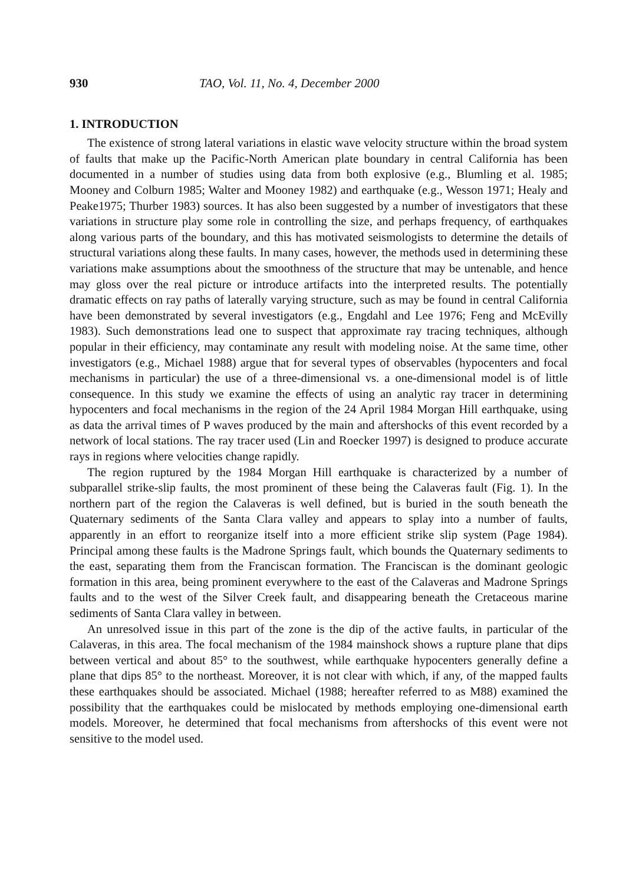930 TAO, Vol. 11, No. 4, December 2000
1. INTRODUCTION
The existence of strong lateral variations in elastic wave velocity structure within the broad system of faults that make up the Pacific-North American plate boundary in central California has been documented in a number of studies using data from both explosive (e.g., Blumling et al. 1985; Mooney and Colburn 1985; Walter and Mooney 1982) and earthquake (e.g., Wesson 1971; Healy and Peake1975; Thurber 1983) sources. It has also been suggested by a number of investigators that these variations in structure play some role in controlling the size, and perhaps frequency, of earthquakes along various parts of the boundary, and this has motivated seismologists to determine the details of structural variations along these faults. In many cases, however, the methods used in determining these variations make assumptions about the smoothness of the structure that may be untenable, and hence may gloss over the real picture or introduce artifacts into the interpreted results. The potentially dramatic effects on ray paths of laterally varying structure, such as may be found in central California have been demonstrated by several investigators (e.g., Engdahl and Lee 1976; Feng and McEvilly 1983). Such demonstrations lead one to suspect that approximate ray tracing techniques, although popular in their efficiency, may contaminate any result with modeling noise. At the same time, other investigators (e.g., Michael 1988) argue that for several types of observables (hypocenters and focal mechanisms in particular) the use of a three-dimensional vs. a one-dimensional model is of little consequence. In this study we examine the effects of using an analytic ray tracer in determining hypocenters and focal mechanisms in the region of the 24 April 1984 Morgan Hill earthquake, using as data the arrival times of P waves produced by the main and aftershocks of this event recorded by a network of local stations. The ray tracer used (Lin and Roecker 1997) is designed to produce accurate rays in regions where velocities change rapidly.
The region ruptured by the 1984 Morgan Hill earthquake is characterized by a number of subparallel strike-slip faults, the most prominent of these being the Calaveras fault (Fig. 1). In the northern part of the region the Calaveras is well defined, but is buried in the south beneath the Quaternary sediments of the Santa Clara valley and appears to splay into a number of faults, apparently in an effort to reorganize itself into a more efficient strike slip system (Page 1984). Principal among these faults is the Madrone Springs fault, which bounds the Quaternary sediments to the east, separating them from the Franciscan formation. The Franciscan is the dominant geologic formation in this area, being prominent everywhere to the east of the Calaveras and Madrone Springs faults and to the west of the Silver Creek fault, and disappearing beneath the Cretaceous marine sediments of Santa Clara valley in between.
An unresolved issue in this part of the zone is the dip of the active faults, in particular of the Calaveras, in this area. The focal mechanism of the 1984 mainshock shows a rupture plane that dips between vertical and about 85° to the southwest, while earthquake hypocenters generally define a plane that dips 85° to the northeast. Moreover, it is not clear with which, if any, of the mapped faults these earthquakes should be associated. Michael (1988; hereafter referred to as M88) examined the possibility that the earthquakes could be mislocated by methods employing one-dimensional earth models. Moreover, he determined that focal mechanisms from aftershocks of this event were not sensitive to the model used.